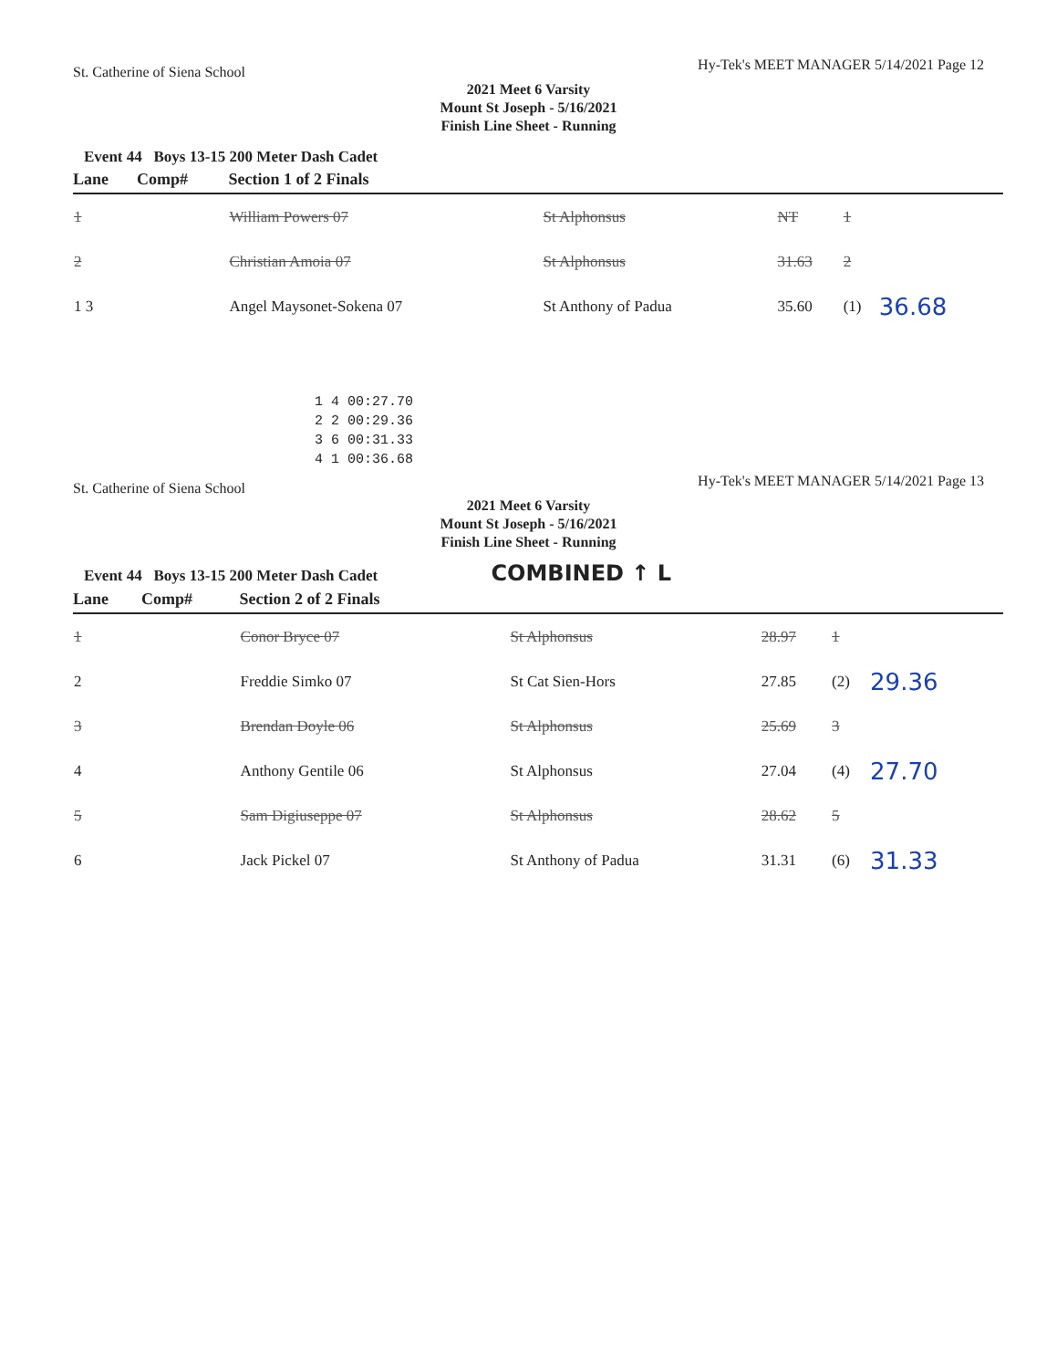St. Catherine of Siena School Hy-Tek's MEET MANAGER 5/14/2021 Page 12
2021 Meet 6 Varsity
Mount St Joseph - 5/16/2021
Finish Line Sheet - Running
Event 44 Boys 13-15 200 Meter Dash Cadet
| Lane | Comp# | Section 1 of 2 Finals | | | | |
| --- | --- | --- | --- | --- | --- | --- |
| 1 | | William Powers 07 | St Alphonsus | NT | 1 | |
| 2 | | Christian Amoia 07 | St Alphonsus | 31.63 | 2 | |
| 1 3 | | Angel Maysonet-Sokena 07 | St Anthony of Padua | 35.60 | (1) | 36.68 |
1 4 00:27.70
2 2 00:29.36
3 6 00:31.33
4 1 00:36.68
St. Catherine of Siena School Hy-Tek's MEET MANAGER 5/14/2021 Page 13
2021 Meet 6 Varsity
Mount St Joseph - 5/16/2021
Finish Line Sheet - Running
Event 44 Boys 13-15 200 Meter Dash Cadet COMBINED ↑ L
| Lane | Comp# | Section 2 of 2 Finals | | | | |
| --- | --- | --- | --- | --- | --- | --- |
| 1 | | Conor Bryce 07 | St Alphonsus | 28.97 | 1 | |
| 2 | | Freddie Simko 07 | St Cat Sien-Hors | 27.85 | (2) | 29.36 |
| 3 | | Brendan Doyle 06 | St Alphonsus | 25.69 | 3 | |
| 4 | | Anthony Gentile 06 | St Alphonsus | 27.04 | (4) | 27.70 |
| 5 | | Sam Digiuseppe 07 | St Alphonsus | 28.62 | 5 | |
| 6 | | Jack Pickel 07 | St Anthony of Padua | 31.31 | (6) | 31.33 |